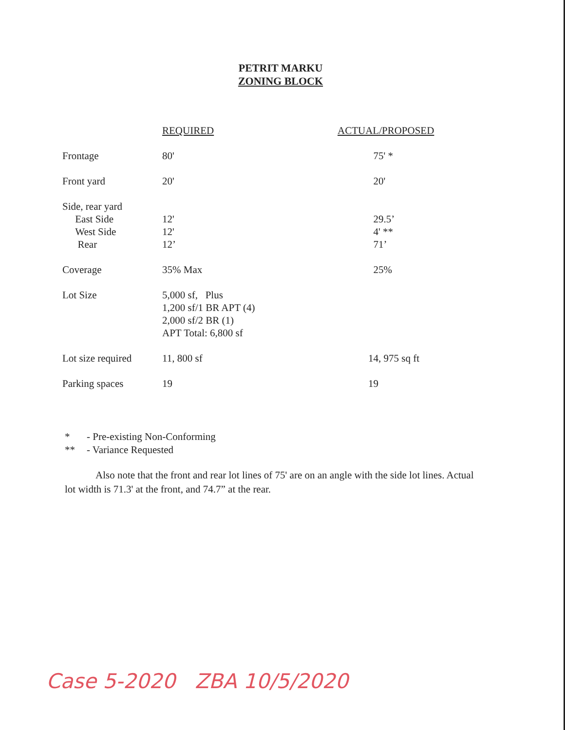PETRIT MARKU
ZONING BLOCK
| | REQUIRED | ACTUAL/PROPOSED |
| --- | --- | --- |
| Frontage | 80' | 75' * |
| Front yard | 20' | 20' |
| Side, rear yard | | |
| East Side | 12' | 29.5’ |
| West Side | 12' | 4' ** |
| Rear | 12’ | 71’ |
| Coverage | 35% Max | 25% |
| Lot Size | 5,000 sf, Plus 1,200 sf/1 BR APT (4) 2,000 sf/2 BR (1) APT Total: 6,800 sf | |
| Lot size required | 11, 800 sf | 14, 975 sq ft |
| Parking spaces | 19 | 19 |
* - Pre-existing Non-Conforming
** - Variance Requested
Also note that the front and rear lot lines of 75' are on an angle with the side lot lines. Actual lot width is 71.3' at the front, and 74.7” at the rear.
Case 5-2020 ZBA 10/5/2020